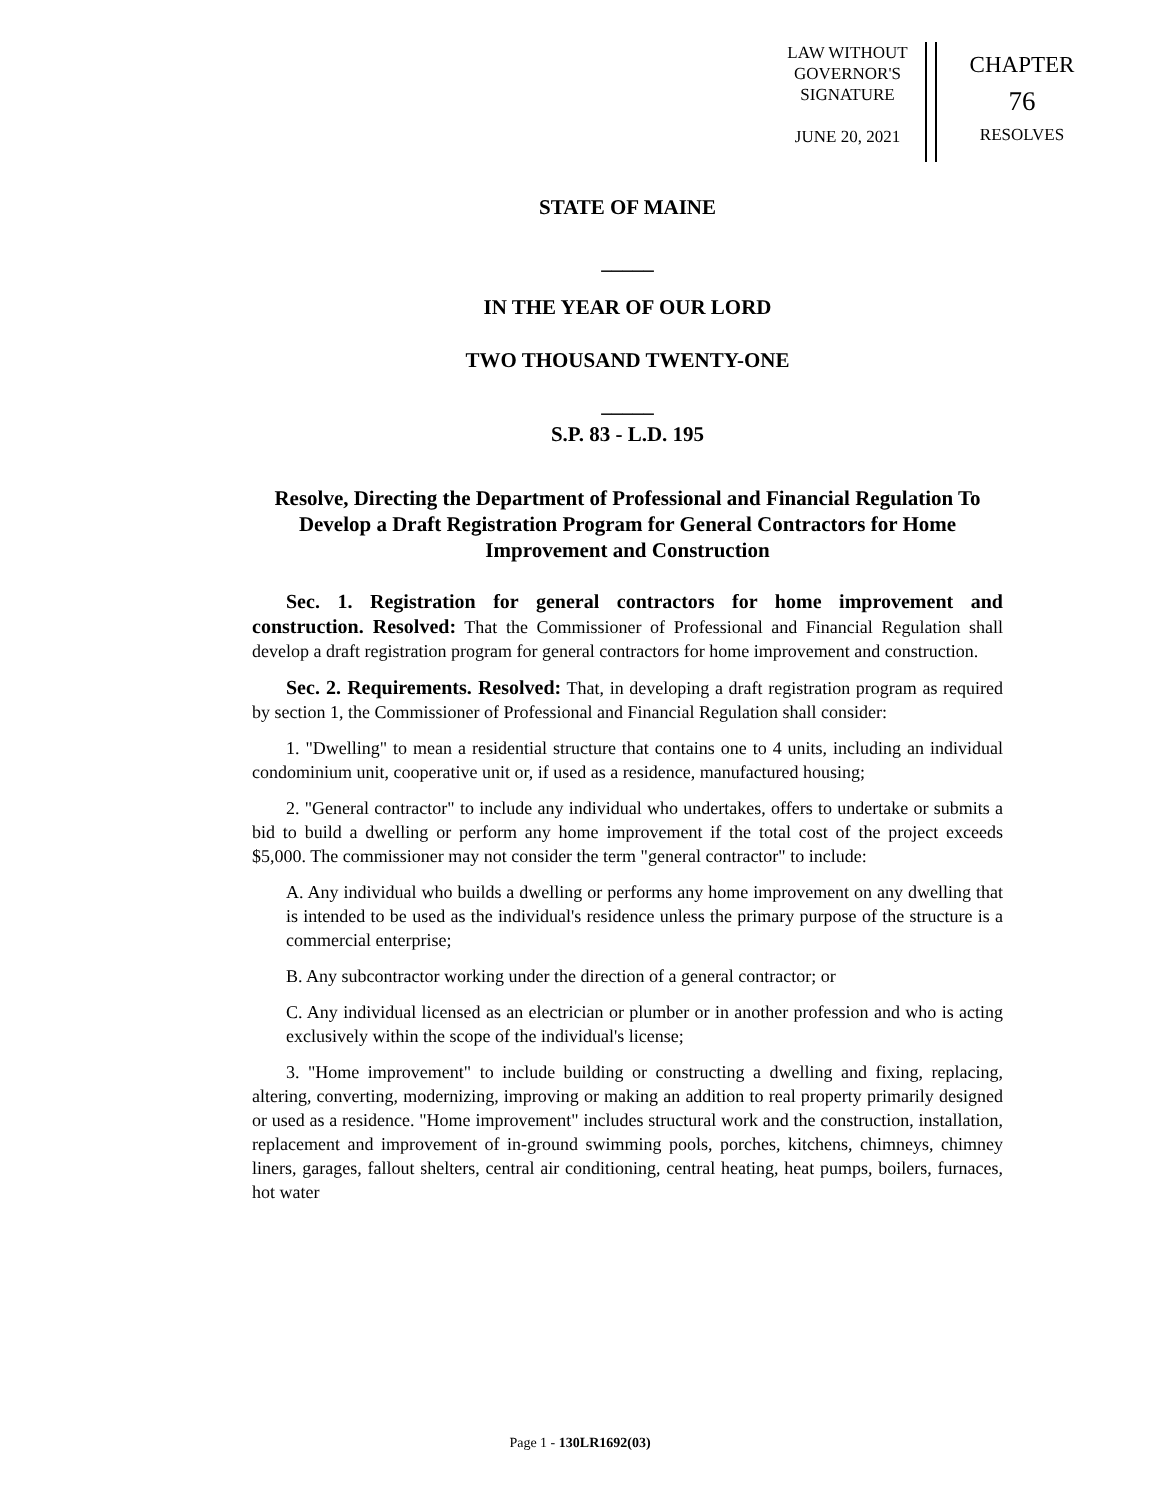LAW WITHOUT
GOVERNOR'S
SIGNATURE
JUNE 20, 2021
CHAPTER
76
RESOLVES
STATE OF MAINE
_____
IN THE YEAR OF OUR LORD
TWO THOUSAND TWENTY-ONE
_____
S.P. 83 - L.D. 195
Resolve, Directing the Department of Professional and Financial Regulation To Develop a Draft Registration Program for General Contractors for Home Improvement and Construction
Sec. 1. Registration for general contractors for home improvement and construction. Resolved: That the Commissioner of Professional and Financial Regulation shall develop a draft registration program for general contractors for home improvement and construction.
Sec. 2. Requirements. Resolved: That, in developing a draft registration program as required by section 1, the Commissioner of Professional and Financial Regulation shall consider:
1. "Dwelling" to mean a residential structure that contains one to 4 units, including an individual condominium unit, cooperative unit or, if used as a residence, manufactured housing;
2. "General contractor" to include any individual who undertakes, offers to undertake or submits a bid to build a dwelling or perform any home improvement if the total cost of the project exceeds $5,000. The commissioner may not consider the term "general contractor" to include:
A. Any individual who builds a dwelling or performs any home improvement on any dwelling that is intended to be used as the individual's residence unless the primary purpose of the structure is a commercial enterprise;
B. Any subcontractor working under the direction of a general contractor; or
C. Any individual licensed as an electrician or plumber or in another profession and who is acting exclusively within the scope of the individual's license;
3. "Home improvement" to include building or constructing a dwelling and fixing, replacing, altering, converting, modernizing, improving or making an addition to real property primarily designed or used as a residence. "Home improvement" includes structural work and the construction, installation, replacement and improvement of in-ground swimming pools, porches, kitchens, chimneys, chimney liners, garages, fallout shelters, central air conditioning, central heating, heat pumps, boilers, furnaces, hot water
Page 1 - 130LR1692(03)